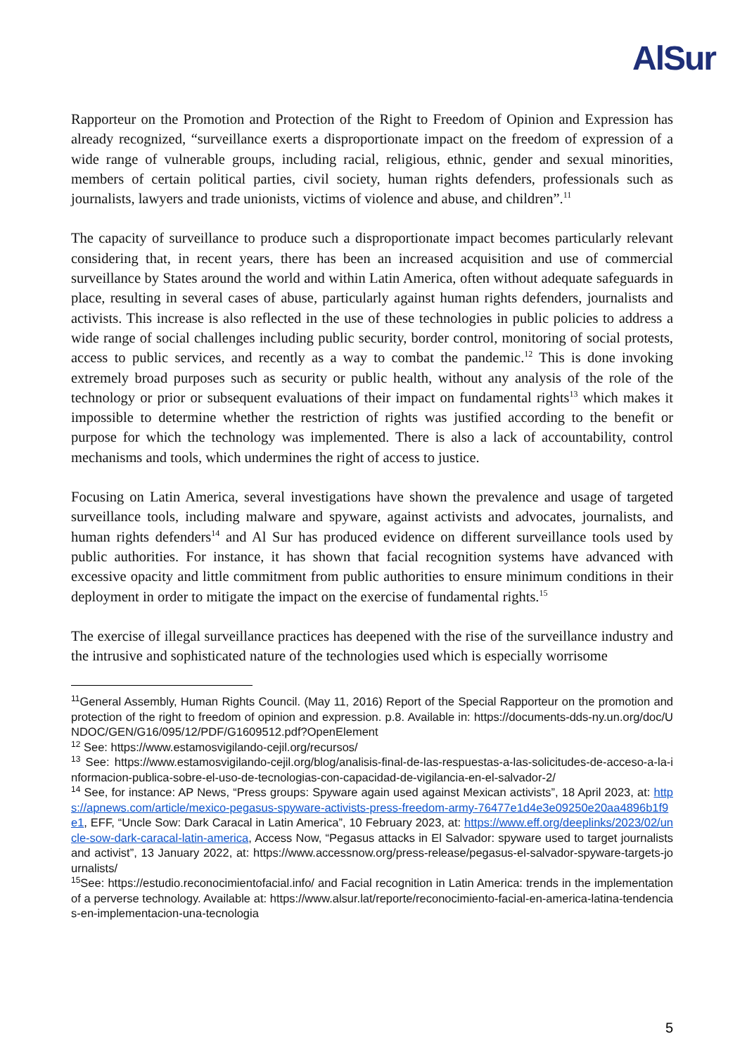AlSur
Rapporteur on the Promotion and Protection of the Right to Freedom of Opinion and Expression has already recognized, “surveillance exerts a disproportionate impact on the freedom of expression of a wide range of vulnerable groups, including racial, religious, ethnic, gender and sexual minorities, members of certain political parties, civil society, human rights defenders, professionals such as journalists, lawyers and trade unionists, victims of violence and abuse, and children”.<sup>11</sup>
The capacity of surveillance to produce such a disproportionate impact becomes particularly relevant considering that, in recent years, there has been an increased acquisition and use of commercial surveillance by States around the world and within Latin America, often without adequate safeguards in place, resulting in several cases of abuse, particularly against human rights defenders, journalists and activists. This increase is also reflected in the use of these technologies in public policies to address a wide range of social challenges including public security, border control, monitoring of social protests, access to public services, and recently as a way to combat the pandemic.<sup>12</sup> This is done invoking extremely broad purposes such as security or public health, without any analysis of the role of the technology or prior or subsequent evaluations of their impact on fundamental rights<sup>13</sup> which makes it impossible to determine whether the restriction of rights was justified according to the benefit or purpose for which the technology was implemented. There is also a lack of accountability, control mechanisms and tools, which undermines the right of access to justice.
Focusing on Latin America, several investigations have shown the prevalence and usage of targeted surveillance tools, including malware and spyware, against activists and advocates, journalists, and human rights defenders<sup>14</sup> and Al Sur has produced evidence on different surveillance tools used by public authorities. For instance, it has shown that facial recognition systems have advanced with excessive opacity and little commitment from public authorities to ensure minimum conditions in their deployment in order to mitigate the impact on the exercise of fundamental rights.<sup>15</sup>
The exercise of illegal surveillance practices has deepened with the rise of the surveillance industry and the intrusive and sophisticated nature of the technologies used which is especially worrisome
<sup>11</sup> General Assembly, Human Rights Council. (May 11, 2016) Report of the Special Rapporteur on the promotion and protection of the right to freedom of opinion and expression. p.8. Available in: https://documents-dds-ny.un.org/doc/UNDOC/GEN/G16/095/12/PDF/G1609512.pdf?OpenElement
<sup>12</sup> See: https://www.estamosvigilando-cejil.org/recursos/
<sup>13</sup> See: https://www.estamosvigilando-cejil.org/blog/analisis-final-de-las-respuestas-a-las-solicitudes-de-acceso-a-la-informacion-publica-sobre-el-uso-de-tecnologias-con-capacidad-de-vigilancia-en-el-salvador-2/
<sup>14</sup> See, for instance: AP News, “Press groups: Spyware again used against Mexican activists”, 18 April 2023, at: https://apnews.com/article/mexico-pegasus-spyware-activists-press-freedom-army-76477e1d4e3e09250e20aa4896b1f9e1, EFF, “Uncle Sow: Dark Caracal in Latin America”, 10 February 2023, at: https://www.eff.org/deeplinks/2023/02/uncle-sow-dark-caracal-latin-america, Access Now, “Pegasus attacks in El Salvador: spyware used to target journalists and activist”, 13 January 2022, at: https://www.accessnow.org/press-release/pegasus-el-salvador-spyware-targets-journalists/
<sup>15</sup> See: https://estudio.reconocimientofacial.info/ and Facial recognition in Latin America: trends in the implementation of a perverse technology. Available at: https://www.alsur.lat/reporte/reconocimiento-facial-en-america-latina-tendencias-en-implementacion-una-tecnologia
5